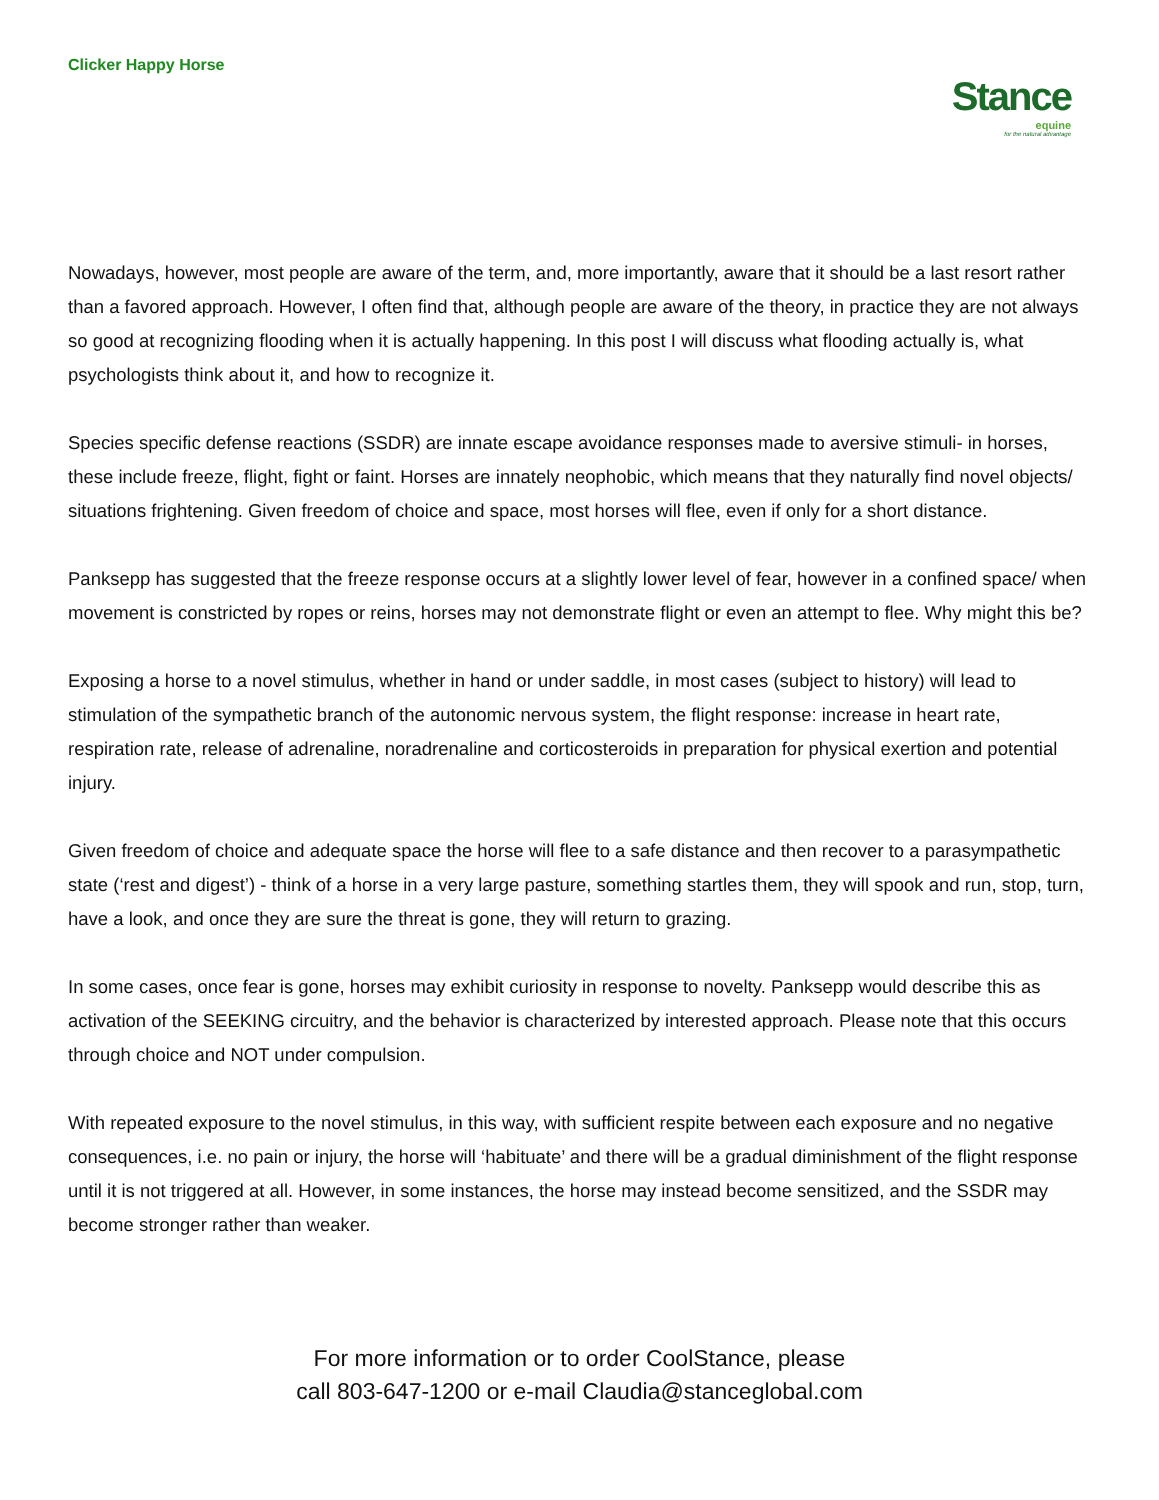Clicker Happy Horse
Stance
equine
for the natural advantage
Nowadays, however, most people are aware of the term, and, more importantly, aware that it should be a last resort rather than a favored approach. However, I often find that, although people are aware of the theory, in practice they are not always so good at recognizing flooding when it is actually happening. In this post I will discuss what flooding actually is, what psychologists think about it, and how to recognize it.
Species specific defense reactions (SSDR) are innate escape avoidance responses made to aversive stimuli- in horses, these include freeze, flight, fight or faint. Horses are innately neophobic, which means that they naturally find novel objects/ situations frightening. Given freedom of choice and space, most horses will flee, even if only for a short distance.
Panksepp has suggested that the freeze response occurs at a slightly lower level of fear, however in a confined space/ when movement is constricted by ropes or reins, horses may not demonstrate flight or even an attempt to flee. Why might this be?
Exposing a horse to a novel stimulus, whether in hand or under saddle, in most cases (subject to history) will lead to stimulation of the sympathetic branch of the autonomic nervous system, the flight response: increase in heart rate, respiration rate, release of adrenaline, noradrenaline and corticosteroids in preparation for physical exertion and potential injury.
Given freedom of choice and adequate space the horse will flee to a safe distance and then recover to a parasympathetic state (‘rest and digest’) - think of a horse in a very large pasture, something startles them, they will spook and run, stop, turn, have a look, and once they are sure the threat is gone, they will return to grazing.
In some cases, once fear is gone, horses may exhibit curiosity in response to novelty. Panksepp would describe this as activation of the SEEKING circuitry, and the behavior is characterized by interested approach. Please note that this occurs through choice and NOT under compulsion.
With repeated exposure to the novel stimulus, in this way, with sufficient respite between each exposure and no negative consequences, i.e. no pain or injury, the horse will ‘habituate’ and there will be a gradual diminishment of the flight response until it is not triggered at all. However, in some instances, the horse may instead become sensitized, and the SSDR may become stronger rather than weaker.
For more information or to order CoolStance, please
call 803-647-1200 or e-mail Claudia@stanceglobal.com